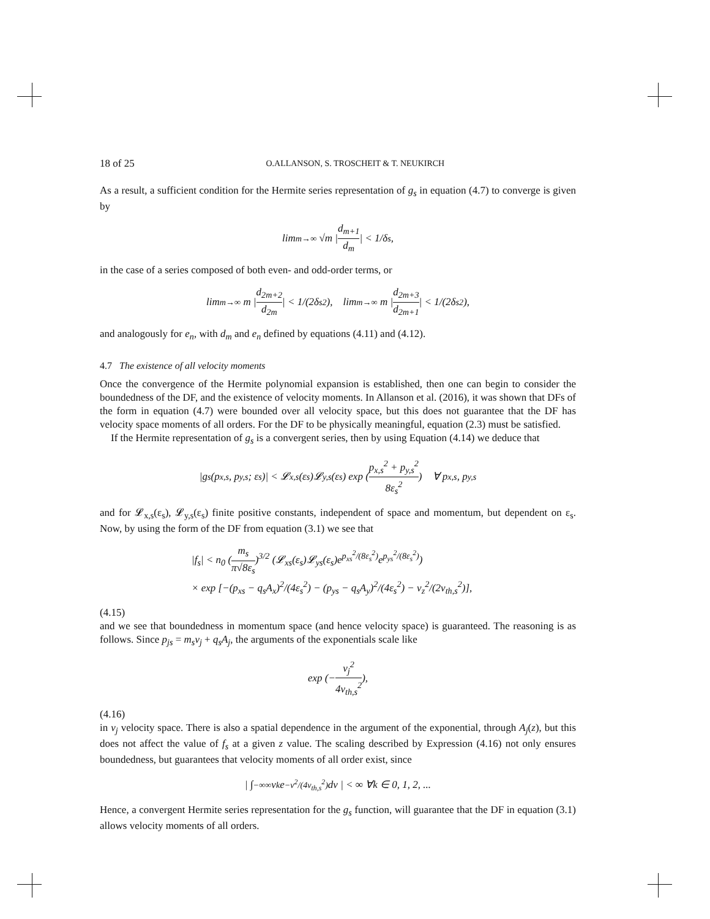18 of 25 O.ALLANSON, S. TROSCHEIT & T. NEUKIRCH
As a result, a sufficient condition for the Hermite series representation of g<sub>s</sub> in equation (4.7) to converge is given by
lim<sub>m→∞</sub> √m | d<sub>m+1</sub> d<sub>m</sub> | < 1/δ<sub>s</sub>,
in the case of a series composed of both even- and odd-order terms, or
lim<sub>m→∞</sub> m | d<sub>2m+2</sub> d<sub>2m</sub> | < 1/(2δ<sub>s</sub><sup>2</sup>), lim<sub>m→∞</sub> m | d<sub>2m+3</sub> d<sub>2m+1</sub> | < 1/(2δ<sub>s</sub><sup>2</sup>),
and analogously for e<sub>n</sub>, with d<sub>m</sub> and e<sub>n</sub> defined by equations (4.11) and (4.12).
4.7 The existence of all velocity moments
Once the convergence of the Hermite polynomial expansion is established, then one can begin to consider the boundedness of the DF, and the existence of velocity moments. In Allanson et al. (2016), it was shown that DFs of the form in equation (4.7) were bounded over all velocity space, but this does not guarantee that the DF has velocity space moments of all orders. For the DF to be physically meaningful, equation (2.3) must be satisfied.
If the Hermite representation of g<sub>s</sub> is a convergent series, then by using Equation (4.14) we deduce that
|g<sub>s</sub>(p<sub>x,s</sub>, p<sub>y,s</sub>; ε<sub>s</sub>)| < 𝓛<sub>x,s</sub>(ε<sub>s</sub>)𝓛<sub>y,s</sub>(ε<sub>s</sub>) exp (p<sub>x,s</sub><sup>2</sup> + p<sub>y,s</sub><sup>2</sup> 8ε<sub>s</sub><sup>2</sup>) ∀ p<sub>x,s</sub>, p<sub>y,s</sub>
and for 𝓛<sub>x,s</sub>(ε<sub>s</sub>), 𝓛<sub>y,s</sub>(ε<sub>s</sub>) finite positive constants, independent of space and momentum, but dependent on ε<sub>s</sub>. Now, by using the form of the DF from equation (3.1) we see that
|f<sub>s</sub>| < n<sub>0</sub> (m<sub>s</sub> π√8ε<sub>s</sub>)<sup>3/2</sup> (𝓛<sub>xs</sub>(ε<sub>s</sub>)𝓛<sub>ys</sub>(ε<sub>s</sub>)e<sup>p<sub>xs</sub><sup>2</sup>/(8ε<sub>s</sub><sup>2</sup>)</sup>e<sup>p<sub>ys</sub><sup>2</sup>/(8ε<sub>s</sub><sup>2</sup>)</sup>)
× exp [−(p<sub>xs</sub> − q<sub>s</sub>A<sub>x</sub>)<sup>2</sup>/(4ε<sub>s</sub><sup>2</sup>) − (p<sub>ys</sub> − q<sub>s</sub>A<sub>y</sub>)<sup>2</sup>/(4ε<sub>s</sub><sup>2</sup>) − v<sub>z</sub><sup>2</sup>/(2v<sub>th,s</sub><sup>2</sup>)],
(4.15)
and we see that boundedness in momentum space (and hence velocity space) is guaranteed. The reasoning is as follows. Since p<sub>js</sub> = m<sub>s</sub>v<sub>j</sub> + q<sub>s</sub>A<sub>j</sub>, the arguments of the exponentials scale like
exp (− v<sub>j</sub><sup>2</sup> 4v<sub>th,s</sub><sup>2</sup>),
(4.16)
in v<sub>j</sub> velocity space. There is also a spatial dependence in the argument of the exponential, through A<sub>j</sub>(z), but this does not affect the value of f<sub>s</sub> at a given z value. The scaling described by Expression (4.16) not only ensures boundedness, but guarantees that velocity moments of all order exist, since
| ∫<sub>−∞</sub><sup>∞</sup> v<sup>k</sup>e<sup>−v<sup>2</sup>/(4v<sub>th,s</sub><sup>2</sup>)</sup>dv | < ∞ ∀k ∈ 0, 1, 2, ...
Hence, a convergent Hermite series representation for the g<sub>s</sub> function, will guarantee that the DF in equation (3.1) allows velocity moments of all orders.